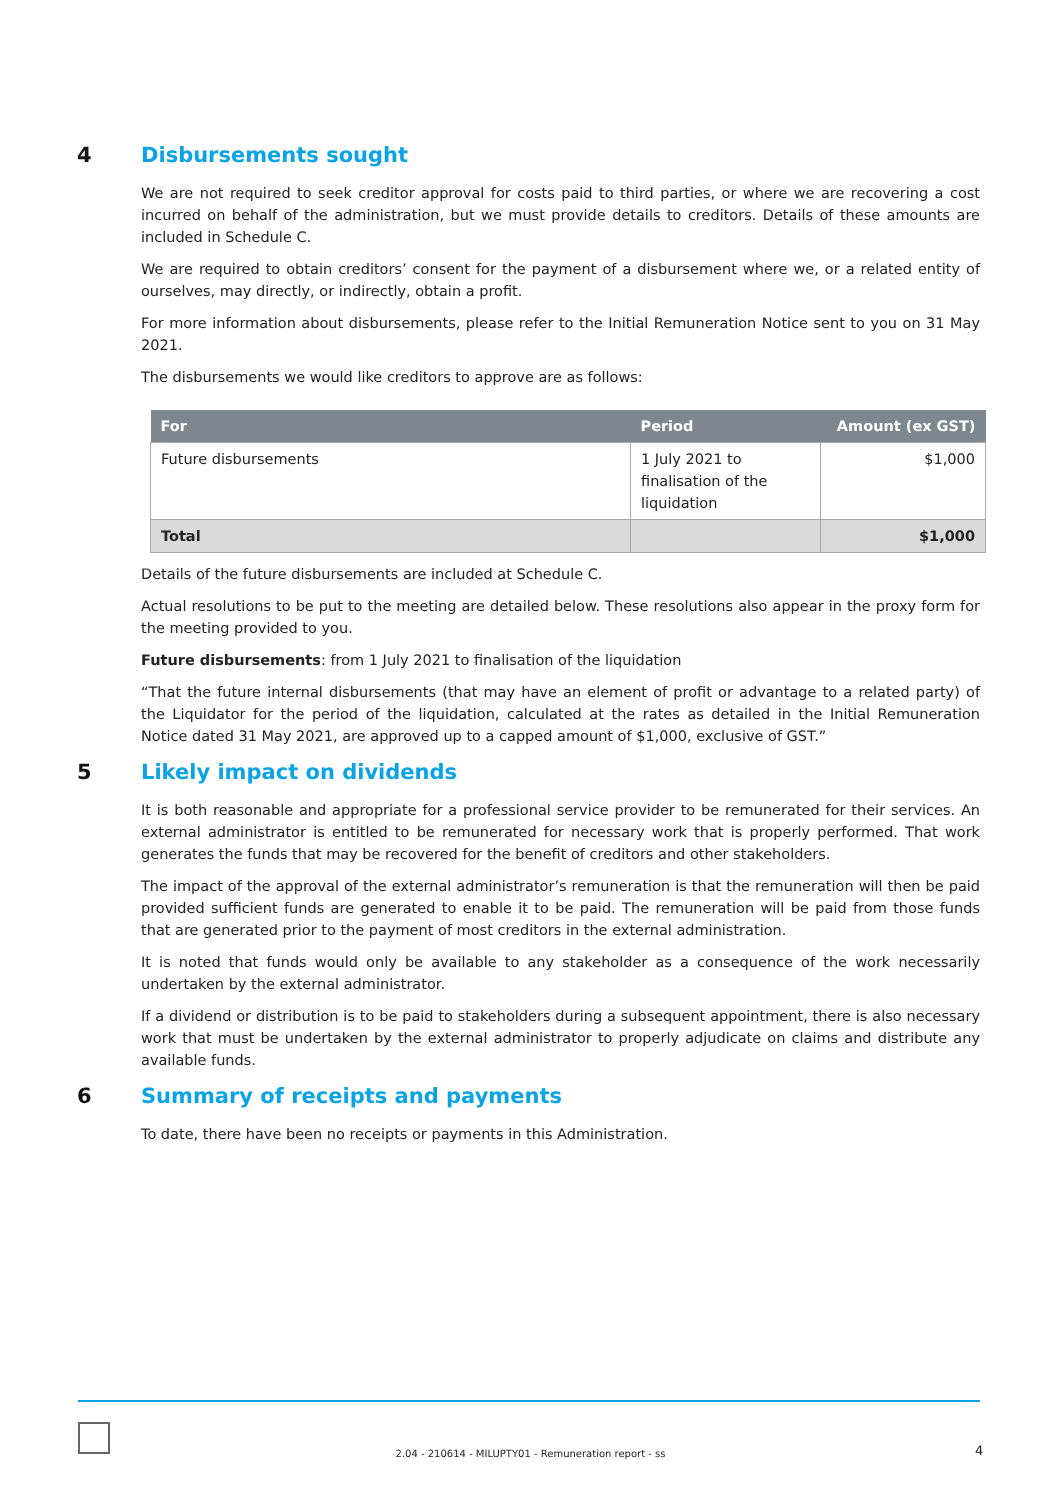4 Disbursements sought
We are not required to seek creditor approval for costs paid to third parties, or where we are recovering a cost incurred on behalf of the administration, but we must provide details to creditors. Details of these amounts are included in Schedule C.
We are required to obtain creditors’ consent for the payment of a disbursement where we, or a related entity of ourselves, may directly, or indirectly, obtain a profit.
For more information about disbursements, please refer to the Initial Remuneration Notice sent to you on 31 May 2021.
The disbursements we would like creditors to approve are as follows:
| For | Period | Amount (ex GST) |
| --- | --- | --- |
| Future disbursements | 1 July 2021 to finalisation of the liquidation | $1,000 |
| Total | | $1,000 |
Details of the future disbursements are included at Schedule C.
Actual resolutions to be put to the meeting are detailed below. These resolutions also appear in the proxy form for the meeting provided to you.
Future disbursements: from 1 July 2021 to finalisation of the liquidation
“That the future internal disbursements (that may have an element of profit or advantage to a related party) of the Liquidator for the period of the liquidation, calculated at the rates as detailed in the Initial Remuneration Notice dated 31 May 2021, are approved up to a capped amount of $1,000, exclusive of GST.”
5 Likely impact on dividends
It is both reasonable and appropriate for a professional service provider to be remunerated for their services. An external administrator is entitled to be remunerated for necessary work that is properly performed. That work generates the funds that may be recovered for the benefit of creditors and other stakeholders.
The impact of the approval of the external administrator’s remuneration is that the remuneration will then be paid provided sufficient funds are generated to enable it to be paid. The remuneration will be paid from those funds that are generated prior to the payment of most creditors in the external administration.
It is noted that funds would only be available to any stakeholder as a consequence of the work necessarily undertaken by the external administrator.
If a dividend or distribution is to be paid to stakeholders during a subsequent appointment, there is also necessary work that must be undertaken by the external administrator to properly adjudicate on claims and distribute any available funds.
6 Summary of receipts and payments
To date, there have been no receipts or payments in this Administration.
2.04 - 210614 - MILUPTY01 - Remuneration report - ss 4